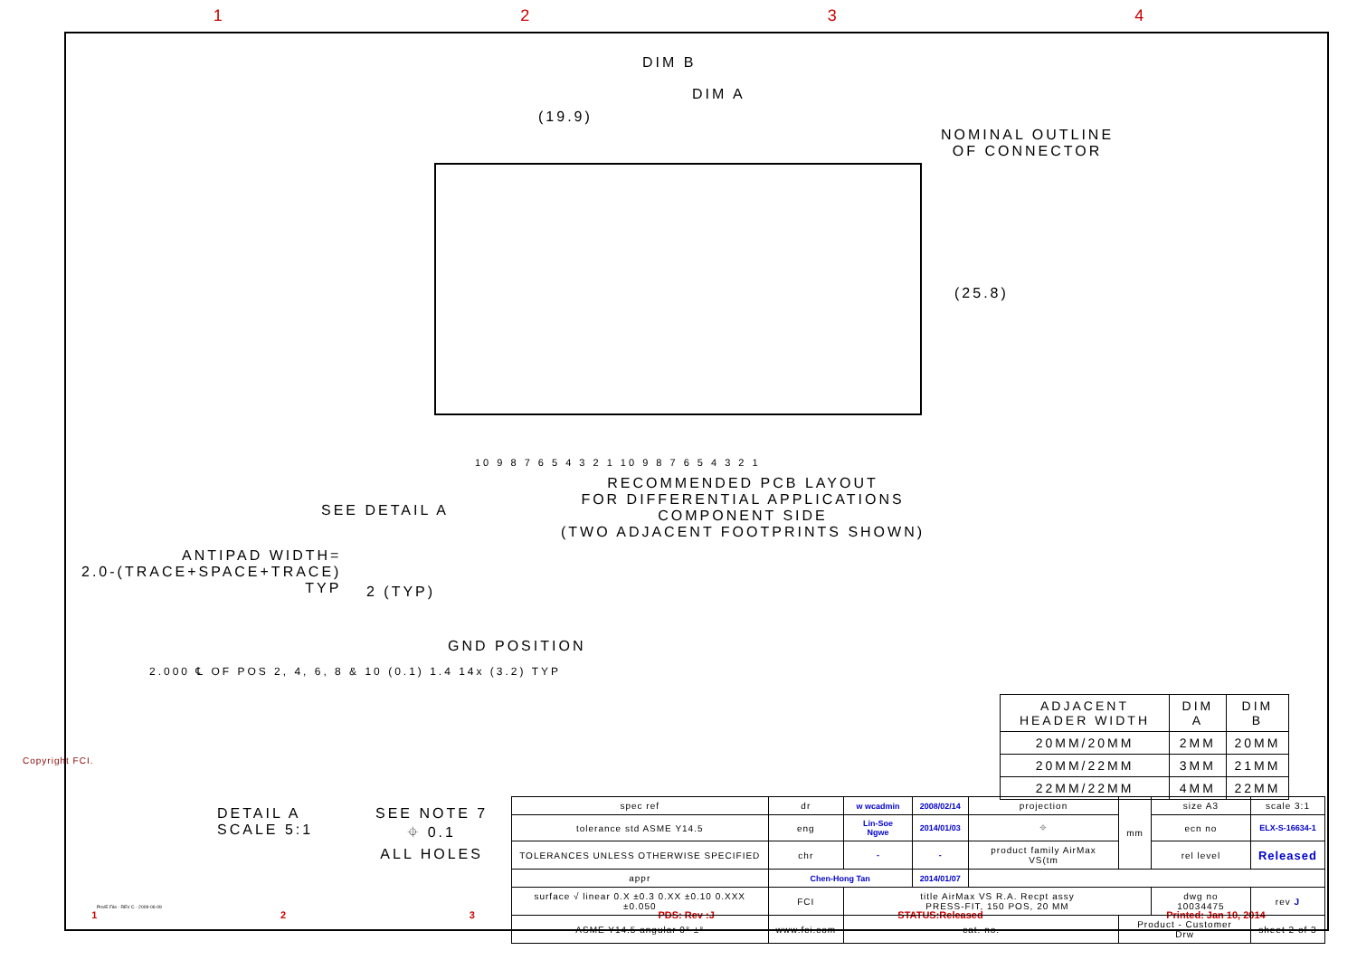1234
DIM B
DIM A
(19.9)
NOMINAL OUTLINE
OF CONNECTOR
(25.8)
10 9 8 7 6 5 4 3 2 1 10 9 8 7 6 5 4 3 2 1
SEE DETAIL A
RECOMMENDED PCB LAYOUT
FOR DIFFERENTIAL APPLICATIONS
COMPONENT SIDE
(TWO ADJACENT FOOTPRINTS SHOWN)
ANTIPAD WIDTH=
2.0-(TRACE+SPACE+TRACE)
TYP
2 (TYP)
GND POSITION
2.000 ℄ OF POS 2, 4, 6, 8 & 10 (0.1) 1.4 14x (3.2) TYP
DETAIL A
SCALE 5:1
SEE NOTE 7
⌖ 0.1
ALL HOLES
| ADJACENT HEADER WIDTH | DIM A | DIM B |
| --- | --- | --- |
| 20MM/20MM | 2MM | 20MM |
| 20MM/22MM | 3MM | 21MM |
| 22MM/22MM | 4MM | 22MM |
| spec ref | dr | w wcadmin | 2008/02/14 | projection | mm | size A3 | scale 3:1 |
| tolerance std ASME Y14.5 | eng | Lin-Soe Ngwe | 2014/01/03 | ⌖ | | ecn no | ELX-S-16634-1 |
| TOLERANCES UNLESS OTHERWISE SPECIFIED | chr | - | - | product family AirMax VS(tm | | rel level | Released |
| appr | Chen-Hong Tan | | 2014/01/07 | | | | |
| surface √ linear 0.X ±0.3 0.XX ±0.10 0.XXX ±0.050 | FCI | title AirMax VS R.A. Recpt assy PRESS-FIT, 150 POS, 20 MM | | | | dwg no 10034475 | rev J |
| ASME Y14.5 angular 0° ±° | www.fci.com | cat. no. | | | Product - Customer Drw | | sheet 2 of 3 |
Copyright FCI.
Pro/E File - REV C - 2009-06-09
1 2 3 PDS: Rev :J STATUS:Released Printed: Jan 10, 2014